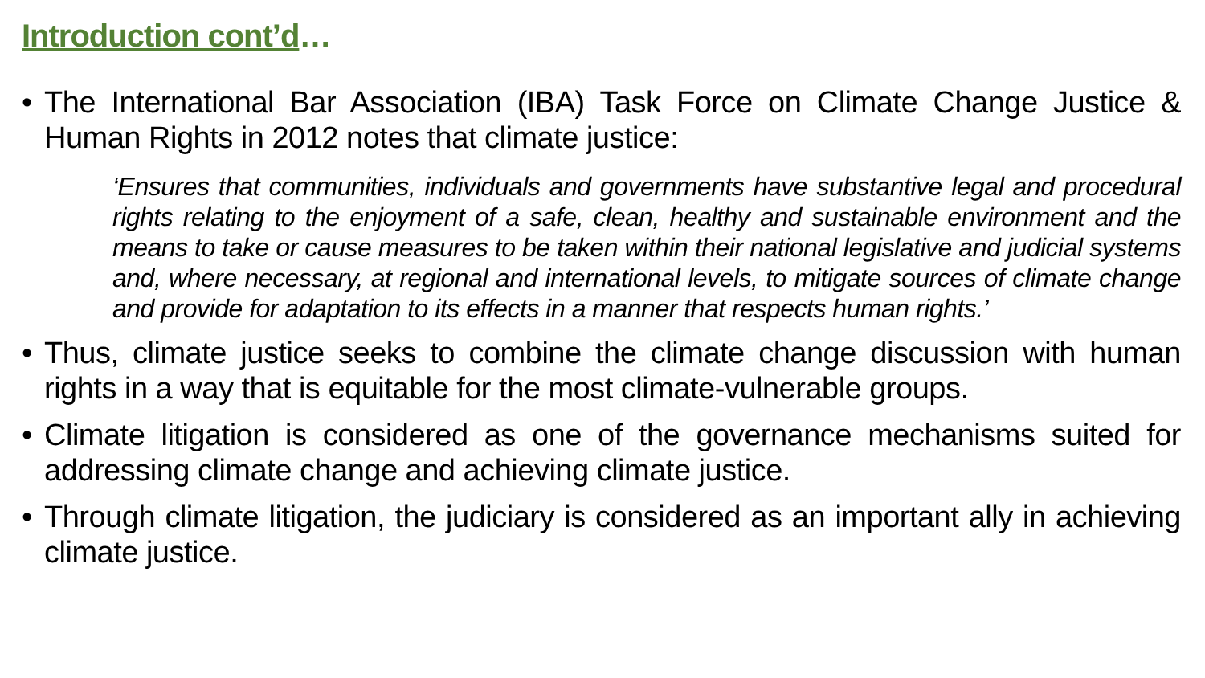Introduction cont’d…
• The International Bar Association (IBA) Task Force on Climate Change Justice & Human Rights in 2012 notes that climate justice:
‘Ensures that communities, individuals and governments have substantive legal and procedural rights relating to the enjoyment of a safe, clean, healthy and sustainable environment and the means to take or cause measures to be taken within their national legislative and judicial systems and, where necessary, at regional and international levels, to mitigate sources of climate change and provide for adaptation to its effects in a manner that respects human rights.’
• Thus, climate justice seeks to combine the climate change discussion with human rights in a way that is equitable for the most climate-vulnerable groups.
• Climate litigation is considered as one of the governance mechanisms suited for addressing climate change and achieving climate justice.
• Through climate litigation, the judiciary is considered as an important ally in achieving climate justice.